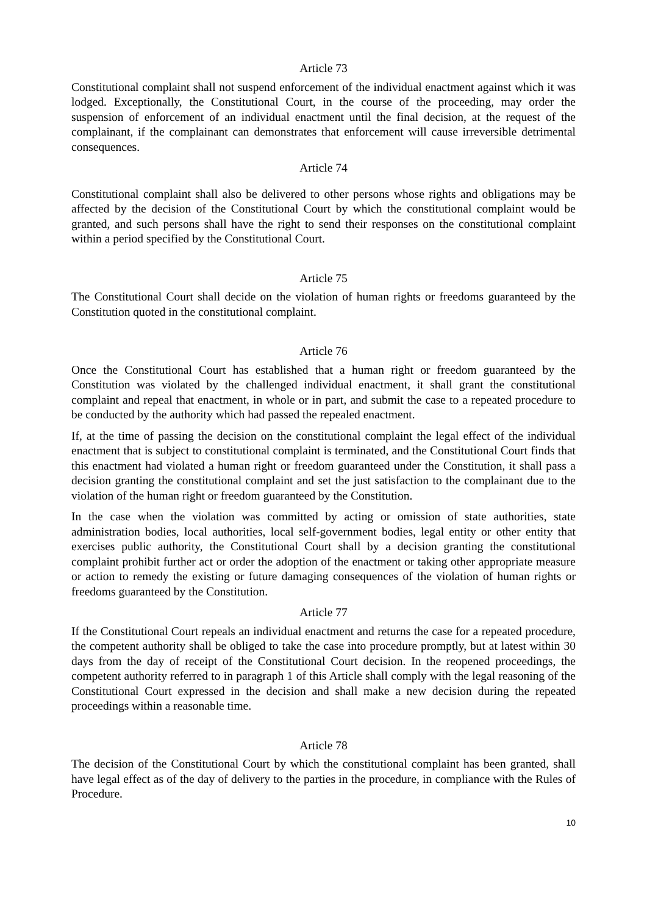Article 73
Constitutional complaint shall not suspend enforcement of the individual enactment against which it was lodged. Exceptionally, the Constitutional Court, in the course of the proceeding, may order the suspension of enforcement of an individual enactment until the final decision, at the request of the complainant, if the complainant can demonstrates that enforcement will cause irreversible detrimental consequences.
Article 74
Constitutional complaint shall also be delivered to other persons whose rights and obligations may be affected by the decision of the Constitutional Court by which the constitutional complaint would be granted, and such persons shall have the right to send their responses on the constitutional complaint within a period specified by the Constitutional Court.
Article 75
The Constitutional Court shall decide on the violation of human rights or freedoms guaranteed by the Constitution quoted in the constitutional complaint.
Article 76
Once the Constitutional Court has established that a human right or freedom guaranteed by the Constitution was violated by the challenged individual enactment, it shall grant the constitutional complaint and repeal that enactment, in whole or in part, and submit the case to a repeated procedure to be conducted by the authority which had passed the repealed enactment.
If, at the time of passing the decision on the constitutional complaint the legal effect of the individual enactment that is subject to constitutional complaint is terminated, and the Constitutional Court finds that this enactment had violated a human right or freedom guaranteed under the Constitution, it shall pass a decision granting the constitutional complaint and set the just satisfaction to the complainant due to the violation of the human right or freedom guaranteed by the Constitution.
In the case when the violation was committed by acting or omission of state authorities, state administration bodies, local authorities, local self-government bodies, legal entity or other entity that exercises public authority, the Constitutional Court shall by a decision granting the constitutional complaint prohibit further act or order the adoption of the enactment or taking other appropriate measure or action to remedy the existing or future damaging consequences of the violation of human rights or freedoms guaranteed by the Constitution.
Article 77
If the Constitutional Court repeals an individual enactment and returns the case for a repeated procedure, the competent authority shall be obliged to take the case into procedure promptly, but at latest within 30 days from the day of receipt of the Constitutional Court decision. In the reopened proceedings, the competent authority referred to in paragraph 1 of this Article shall comply with the legal reasoning of the Constitutional Court expressed in the decision and shall make a new decision during the repeated proceedings within a reasonable time.
Article 78
The decision of the Constitutional Court by which the constitutional complaint has been granted, shall have legal effect as of the day of delivery to the parties in the procedure, in compliance with the Rules of Procedure.
10